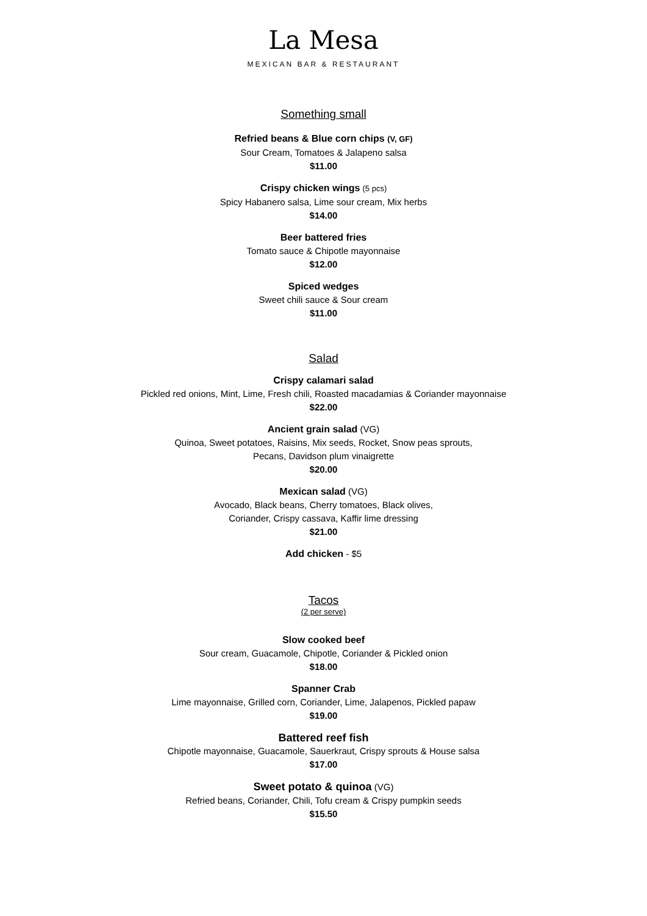La Mesa
MEXICAN BAR & RESTAURANT
Something small
Refried beans & Blue corn chips (V, GF)
Sour Cream, Tomatoes & Jalapeno salsa
$11.00
Crispy chicken wings (5 pcs)
Spicy Habanero salsa, Lime sour cream, Mix herbs
$14.00
Beer battered fries
Tomato sauce & Chipotle mayonnaise
$12.00
Spiced wedges
Sweet chili sauce & Sour cream
$11.00
Salad
Crispy calamari salad
Pickled red onions, Mint, Lime, Fresh chili, Roasted macadamias & Coriander mayonnaise
$22.00
Ancient grain salad (VG)
Quinoa, Sweet potatoes, Raisins, Mix seeds, Rocket, Snow peas sprouts,
Pecans, Davidson plum vinaigrette
$20.00
Mexican salad (VG)
Avocado, Black beans, Cherry tomatoes, Black olives,
Coriander, Crispy cassava, Kaffir lime dressing
$21.00
Add chicken - $5
Tacos
(2 per serve)
Slow cooked beef
Sour cream, Guacamole, Chipotle, Coriander & Pickled onion
$18.00
Spanner Crab
Lime mayonnaise, Grilled corn, Coriander, Lime, Jalapenos, Pickled papaw
$19.00
Battered reef fish
Chipotle mayonnaise, Guacamole, Sauerkraut, Crispy sprouts & House salsa
$17.00
Sweet potato & quinoa (VG)
Refried beans, Coriander, Chili, Tofu cream & Crispy pumpkin seeds
$15.50